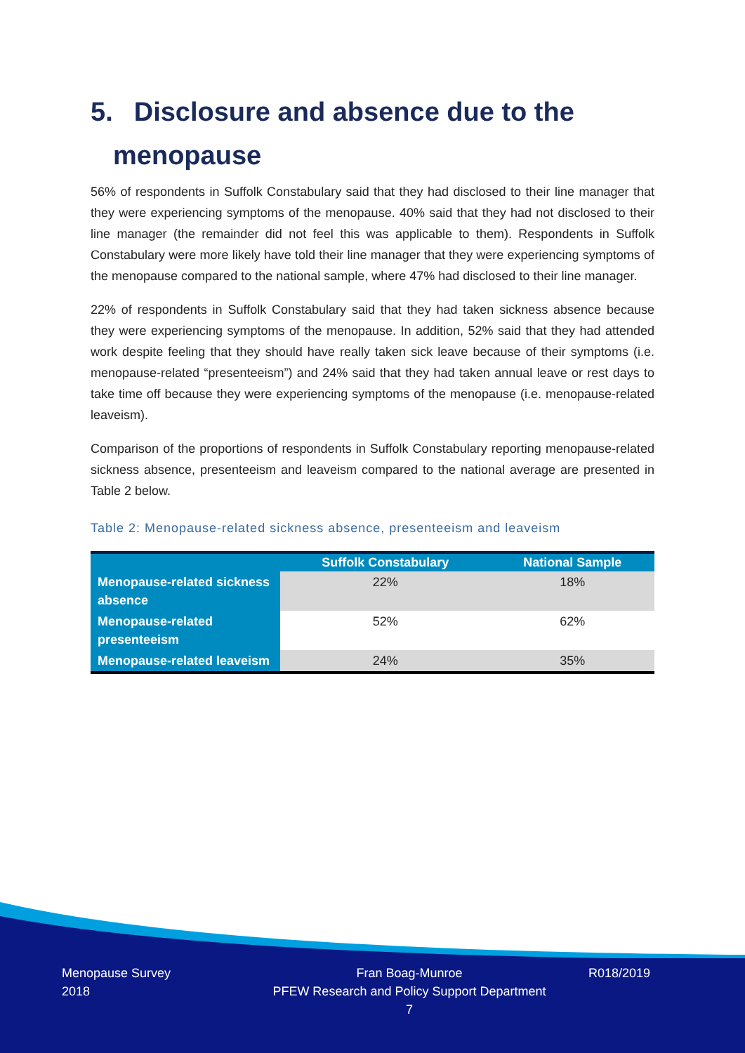5. Disclosure and absence due to the
menopause
56% of respondents in Suffolk Constabulary said that they had disclosed to their line manager that they were experiencing symptoms of the menopause. 40% said that they had not disclosed to their line manager (the remainder did not feel this was applicable to them). Respondents in Suffolk Constabulary were more likely have told their line manager that they were experiencing symptoms of the menopause compared to the national sample, where 47% had disclosed to their line manager.
22% of respondents in Suffolk Constabulary said that they had taken sickness absence because they were experiencing symptoms of the menopause. In addition, 52% said that they had attended work despite feeling that they should have really taken sick leave because of their symptoms (i.e. menopause-related “presenteeism”) and 24% said that they had taken annual leave or rest days to take time off because they were experiencing symptoms of the menopause (i.e. menopause-related leaveism).
Comparison of the proportions of respondents in Suffolk Constabulary reporting menopause-related sickness absence, presenteeism and leaveism compared to the national average are presented in Table 2 below.
Table 2: Menopause-related sickness absence, presenteeism and leaveism
| | Suffolk Constabulary | National Sample |
| --- | --- | --- |
| Menopause-related sickness absence | 22% | 18% |
| Menopause-related presenteeism | 52% | 62% |
| Menopause-related leaveism | 24% | 35% |
Menopause Survey
2018
Fran Boag-Munroe
PFEW Research and Policy Support Department
7
R018/2019